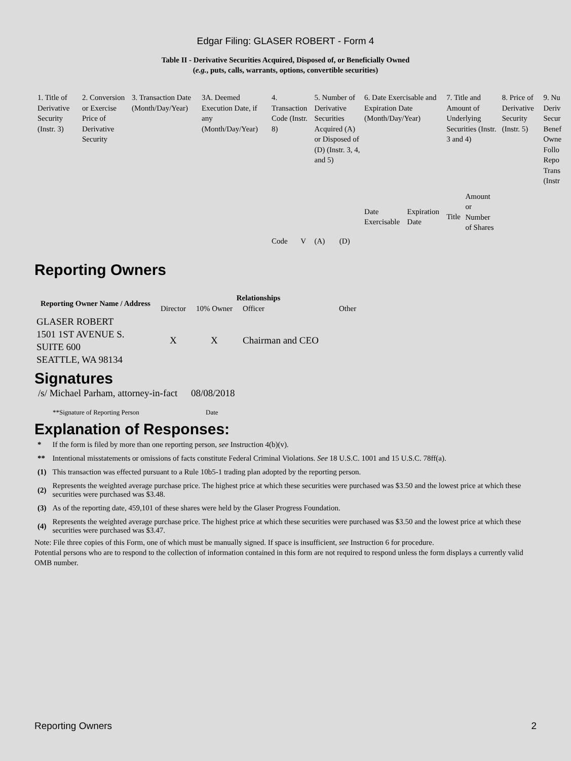Edgar Filing: GLASER ROBERT - Form 4
Table II - Derivative Securities Acquired, Disposed of, or Beneficially Owned
(e.g., puts, calls, warrants, options, convertible securities)
| 1. Title of Derivative Security (Instr. 3) | 2. Conversion or Exercise Price of Derivative Security | 3. Transaction Date (Month/Day/Year) | 3A. Deemed Execution Date, if any (Month/Day/Year) | 4. Transaction Code (Instr. 8) | | 5. Number of Derivative Securities Acquired (A) or Disposed of (D) (Instr. 3, 4, and 5) | | 6. Date Exercisable and Expiration Date (Month/Day/Year) | | 7. Title and Amount of Underlying Securities (Instr. 3 and 4) | | 8. Price of Derivative Security (Instr. 5) | 9. Nu Deriv Secur Benef Owne Follo Repo Trans (Instr |
| | | | | Code | V | (A) | (D) | Date Exercisable | Expiration Date | Title | Amount or Number of Shares | | |
Reporting Owners
| Reporting Owner Name / Address | Relationships | | | |
| --- | --- | --- | --- | --- |
| | Director | 10% Owner | Officer | Other |
| GLASER ROBERT 1501 1ST AVENUE S. SUITE 600 SEATTLE, WA 98134 | X | X | Chairman and CEO | |
Signatures
| /s/ Michael Parham, attorney-in-fact | 08/08/2018 |
| **Signature of Reporting Person | Date |
Explanation of Responses:
| * | If the form is filed by more than one reporting person, see Instruction 4(b)(v). |
| ** | Intentional misstatements or omissions of facts constitute Federal Criminal Violations. See 18 U.S.C. 1001 and 15 U.S.C. 78ff(a). |
| (1) | This transaction was effected pursuant to a Rule 10b5-1 trading plan adopted by the reporting person. |
| (2) | Represents the weighted average purchase price. The highest price at which these securities were purchased was $3.50 and the lowest price at which these securities were purchased was $3.48. |
| (3) | As of the reporting date, 459,101 of these shares were held by the Glaser Progress Foundation. |
| (4) | Represents the weighted average purchase price. The highest price at which these securities were purchased was $3.50 and the lowest price at which these securities were purchased was $3.47. |
Note: File three copies of this Form, one of which must be manually signed. If space is insufficient, see Instruction 6 for procedure.
Potential persons who are to respond to the collection of information contained in this form are not required to respond unless the form displays a currently valid OMB number.
Reporting Owners 2